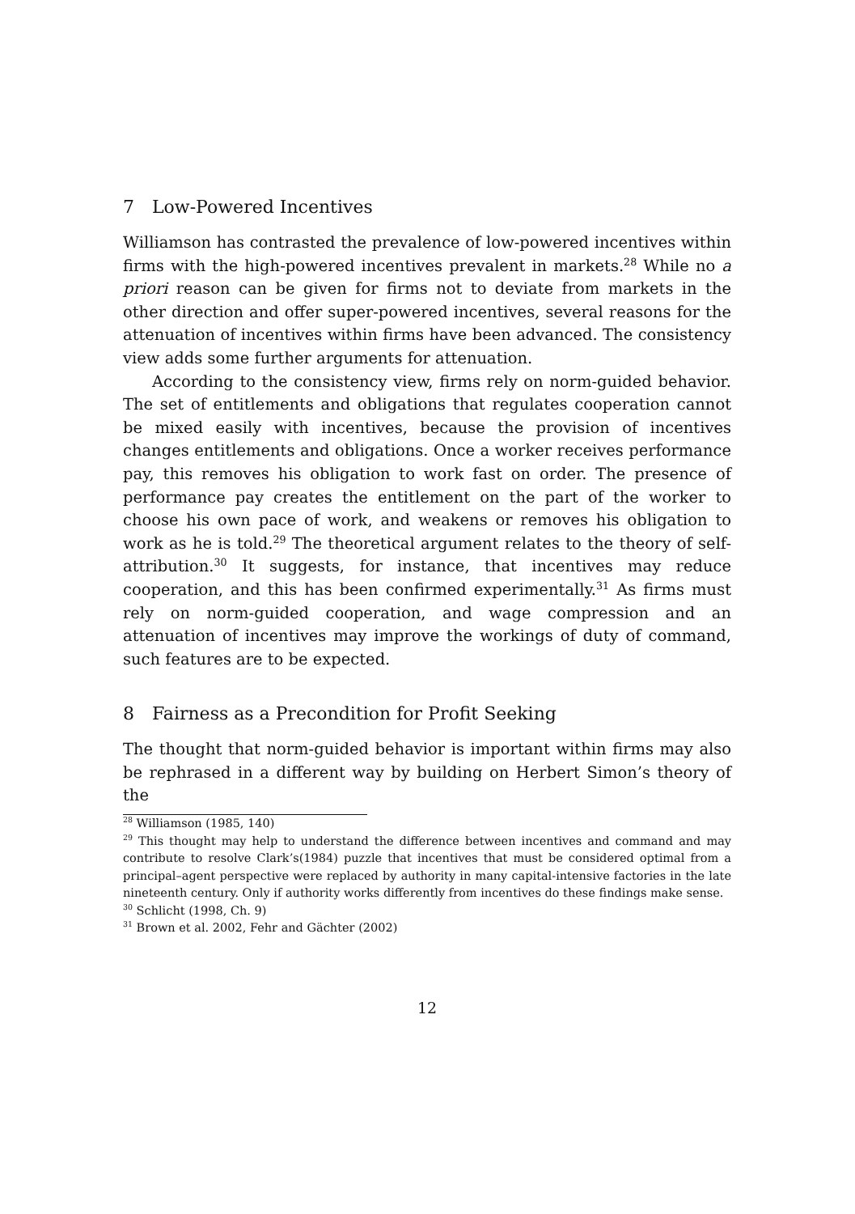7 Low-Powered Incentives
Williamson has contrasted the prevalence of low-powered incentives within firms with the high-powered incentives prevalent in markets.<sup>28</sup> While no a priori reason can be given for firms not to deviate from markets in the other direction and offer super-powered incentives, several reasons for the attenuation of incentives within firms have been advanced. The consistency view adds some further arguments for attenuation.
According to the consistency view, firms rely on norm-guided behavior. The set of entitlements and obligations that regulates cooperation cannot be mixed easily with incentives, because the provision of incentives changes entitlements and obligations. Once a worker receives performance pay, this removes his obligation to work fast on order. The presence of performance pay creates the entitlement on the part of the worker to choose his own pace of work, and weakens or removes his obligation to work as he is told.<sup>29</sup> The theoretical argument relates to the theory of self-attribution.<sup>30</sup> It suggests, for instance, that incentives may reduce cooperation, and this has been confirmed experimentally.<sup>31</sup> As firms must rely on norm-guided cooperation, and wage compression and an attenuation of incentives may improve the workings of duty of command, such features are to be expected.
8 Fairness as a Precondition for Profit Seeking
The thought that norm-guided behavior is important within firms may also be rephrased in a different way by building on Herbert Simon’s theory of the
<sup>28</sup> Williamson (1985, 140)
<sup>29</sup> This thought may help to understand the difference between incentives and command and may contribute to resolve Clark’s(1984) puzzle that incentives that must be considered optimal from a principal–agent perspective were replaced by authority in many capital-intensive factories in the late nineteenth century. Only if authority works differently from incentives do these findings make sense.
<sup>30</sup> Schlicht (1998, Ch. 9)
<sup>31</sup> Brown et al. 2002, Fehr and Gächter (2002)
12